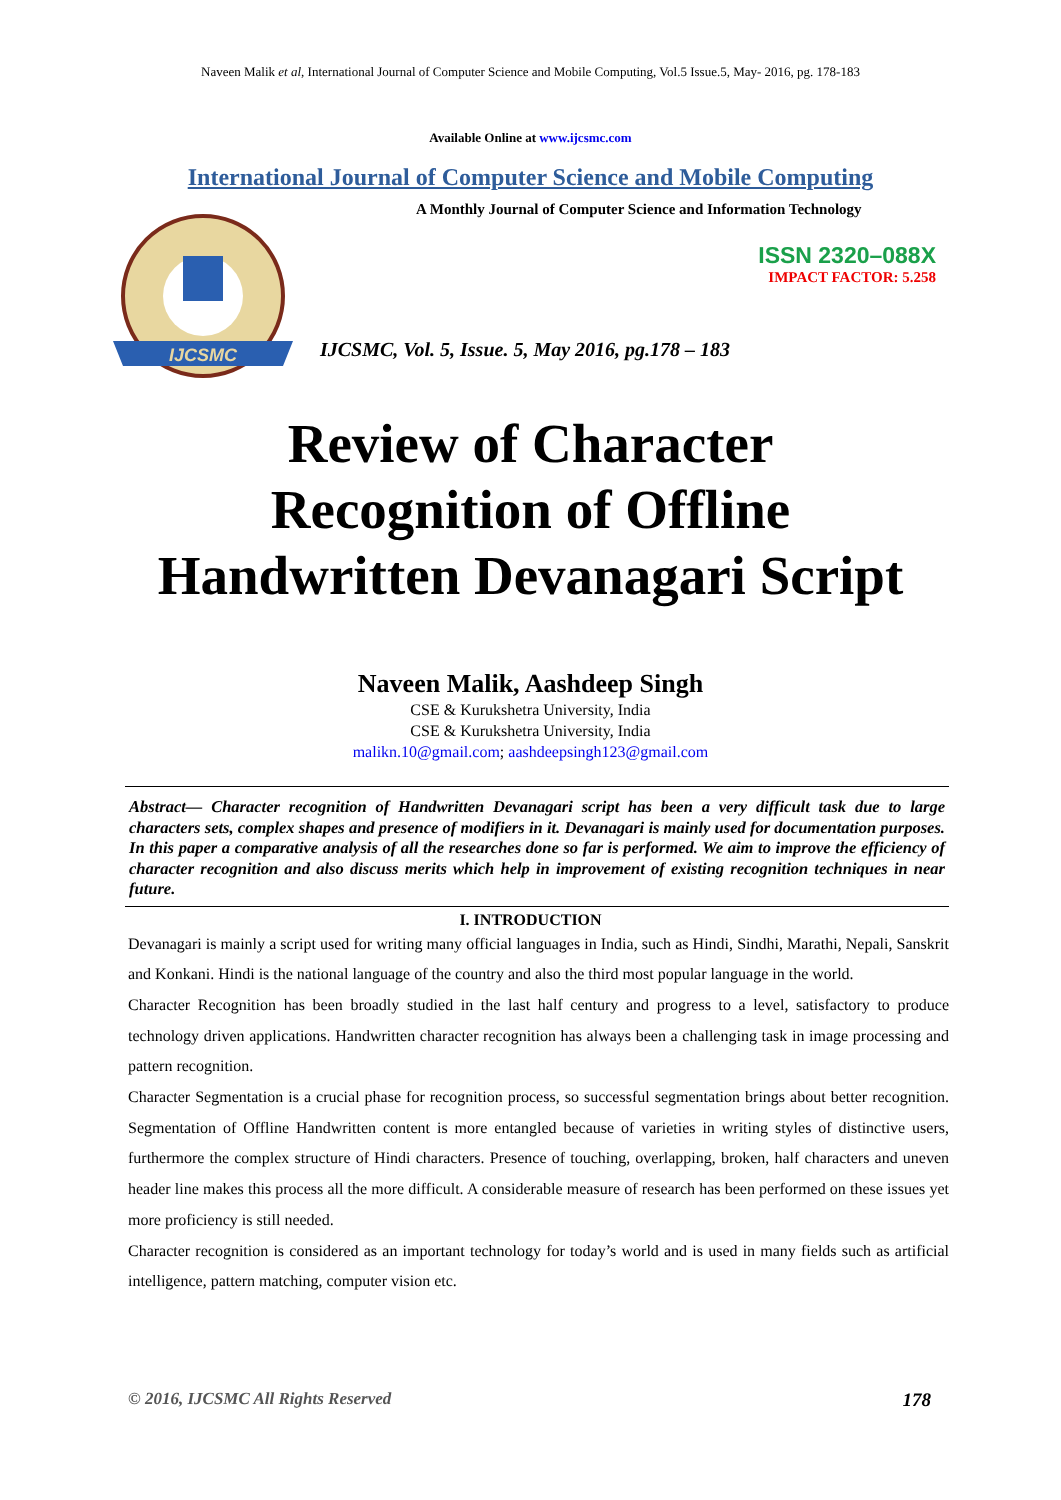Naveen Malik et al, International Journal of Computer Science and Mobile Computing, Vol.5 Issue.5, May- 2016, pg. 178-183
Available Online at www.ijcsmc.com
International Journal of Computer Science and Mobile Computing
IJCSMC
A Monthly Journal of Computer Science and Information Technology
ISSN 2320–088X
IMPACT FACTOR: 5.258
IJCSMC, Vol. 5, Issue. 5, May 2016, pg.178 – 183
Review of Character
Recognition of Offline
Handwritten Devanagari Script
Naveen Malik, Aashdeep Singh
CSE & Kurukshetra University, India
CSE & Kurukshetra University, India
malikn.10@gmail.com; aashdeepsingh123@gmail.com
Abstract— Character recognition of Handwritten Devanagari script has been a very difficult task due to large characters sets, complex shapes and presence of modifiers in it. Devanagari is mainly used for documentation purposes. In this paper a comparative analysis of all the researches done so far is performed. We aim to improve the efficiency of character recognition and also discuss merits which help in improvement of existing recognition techniques in near future.
I. INTRODUCTION
Devanagari is mainly a script used for writing many official languages in India, such as Hindi, Sindhi, Marathi, Nepali, Sanskrit and Konkani. Hindi is the national language of the country and also the third most popular language in the world.
Character Recognition has been broadly studied in the last half century and progress to a level, satisfactory to produce technology driven applications. Handwritten character recognition has always been a challenging task in image processing and pattern recognition.
Character Segmentation is a crucial phase for recognition process, so successful segmentation brings about better recognition. Segmentation of Offline Handwritten content is more entangled because of varieties in writing styles of distinctive users, furthermore the complex structure of Hindi characters. Presence of touching, overlapping, broken, half characters and uneven header line makes this process all the more difficult. A considerable measure of research has been performed on these issues yet more proficiency is still needed.
Character recognition is considered as an important technology for today’s world and is used in many fields such as artificial intelligence, pattern matching, computer vision etc.
© 2016, IJCSMC All Rights Reserved 178